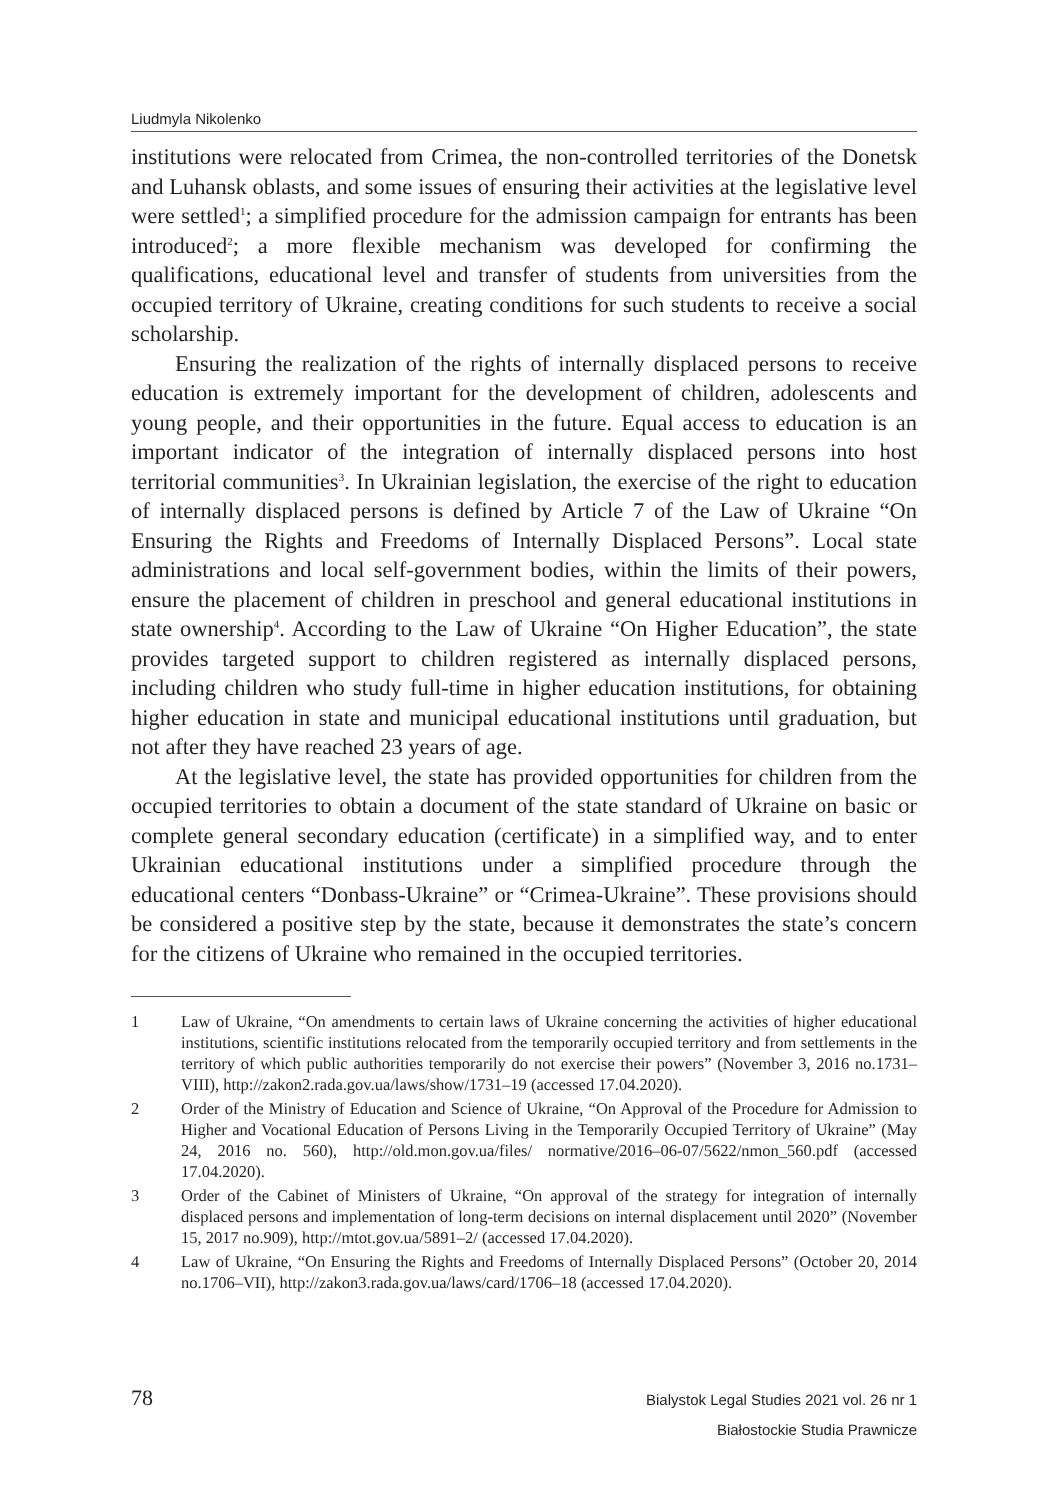Liudmyla Nikolenko
institutions were relocated from Crimea, the non-controlled territories of the Donetsk and Luhansk oblasts, and some issues of ensuring their activities at the legislative level were settled<sup>1</sup>; a simplified procedure for the admission campaign for entrants has been introduced<sup>2</sup>; a more flexible mechanism was developed for confirming the qualifications, educational level and transfer of students from universities from the occupied territory of Ukraine, creating conditions for such students to receive a social scholarship.
Ensuring the realization of the rights of internally displaced persons to receive education is extremely important for the development of children, adolescents and young people, and their opportunities in the future. Equal access to education is an important indicator of the integration of internally displaced persons into host territorial communities<sup>3</sup>. In Ukrainian legislation, the exercise of the right to education of internally displaced persons is defined by Article 7 of the Law of Ukraine “On Ensuring the Rights and Freedoms of Internally Displaced Persons”. Local state administrations and local self-government bodies, within the limits of their powers, ensure the placement of children in preschool and general educational institutions in state ownership<sup>4</sup>. According to the Law of Ukraine “On Higher Education”, the state provides targeted support to children registered as internally displaced persons, including children who study full-time in higher education institutions, for obtaining higher education in state and municipal educational institutions until graduation, but not after they have reached 23 years of age.
At the legislative level, the state has provided opportunities for children from the occupied territories to obtain a document of the state standard of Ukraine on basic or complete general secondary education (certificate) in a simplified way, and to enter Ukrainian educational institutions under a simplified procedure through the educational centers “Donbass-Ukraine” or “Crimea-Ukraine”. These provisions should be considered a positive step by the state, because it demonstrates the state’s concern for the citizens of Ukraine who remained in the occupied territories.
1 Law of Ukraine, “On amendments to certain laws of Ukraine concerning the activities of higher educational institutions, scientific institutions relocated from the temporarily occupied territory and from settlements in the territory of which public authorities temporarily do not exercise their powers” (November 3, 2016 no.1731–VIII), http://zakon2.rada.gov.ua/laws/show/1731–19 (accessed 17.04.2020).
2 Order of the Ministry of Education and Science of Ukraine, “On Approval of the Procedure for Admission to Higher and Vocational Education of Persons Living in the Temporarily Occupied Territory of Ukraine” (May 24, 2016 no. 560), http://old.mon.gov.ua/files/ normative/2016–06-07/5622/nmon_560.pdf (accessed 17.04.2020).
3 Order of the Cabinet of Ministers of Ukraine, “On approval of the strategy for integration of internally displaced persons and implementation of long-term decisions on internal displacement until 2020” (November 15, 2017 no.909), http://mtot.gov.ua/5891–2/ (accessed 17.04.2020).
4 Law of Ukraine, “On Ensuring the Rights and Freedoms of Internally Displaced Persons” (October 20, 2014 no.1706–VII), http://zakon3.rada.gov.ua/laws/card/1706–18 (accessed 17.04.2020).
78
Bialystok Legal Studies 2021 vol. 26 nr 1
Białostockie Studia Prawnicze